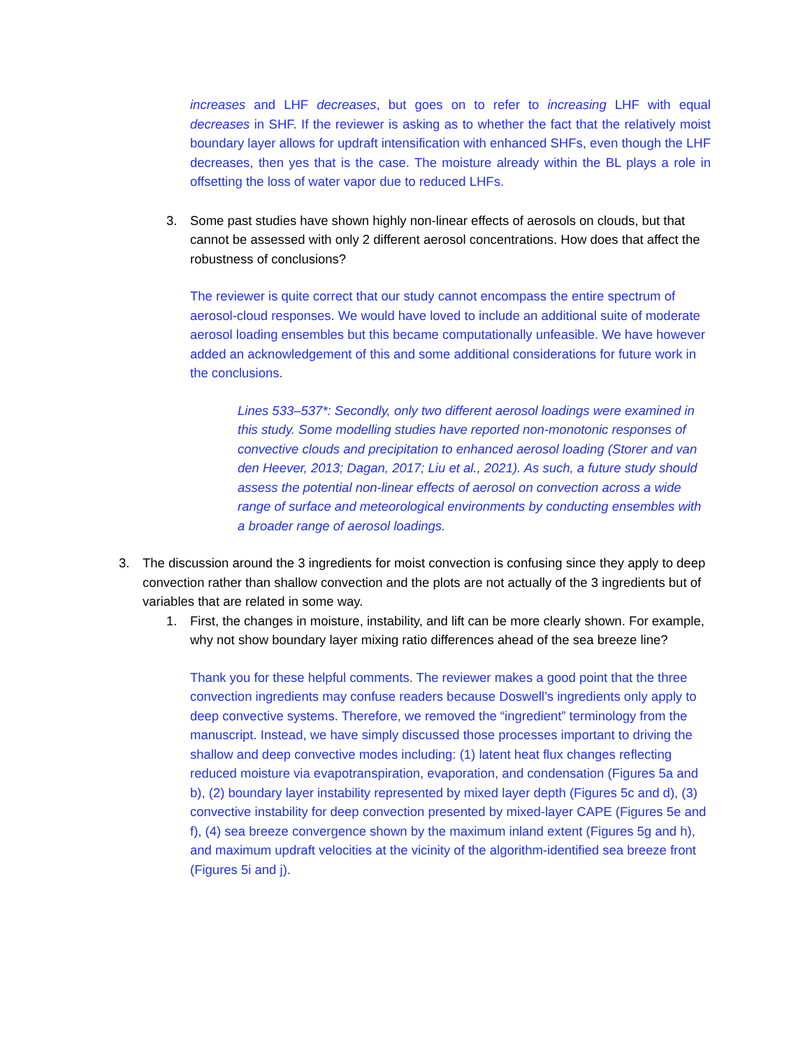increases and LHF decreases, but goes on to refer to increasing LHF with equal decreases in SHF. If the reviewer is asking as to whether the fact that the relatively moist boundary layer allows for updraft intensification with enhanced SHFs, even though the LHF decreases, then yes that is the case. The moisture already within the BL plays a role in offsetting the loss of water vapor due to reduced LHFs.
3. Some past studies have shown highly non-linear effects of aerosols on clouds, but that cannot be assessed with only 2 different aerosol concentrations. How does that affect the robustness of conclusions?
The reviewer is quite correct that our study cannot encompass the entire spectrum of aerosol-cloud responses. We would have loved to include an additional suite of moderate aerosol loading ensembles but this became computationally unfeasible. We have however added an acknowledgement of this and some additional considerations for future work in the conclusions.
Lines 533–537*: Secondly, only two different aerosol loadings were examined in this study. Some modelling studies have reported non-monotonic responses of convective clouds and precipitation to enhanced aerosol loading (Storer and van den Heever, 2013; Dagan, 2017; Liu et al., 2021). As such, a future study should assess the potential non-linear effects of aerosol on convection across a wide range of surface and meteorological environments by conducting ensembles with a broader range of aerosol loadings.
3. The discussion around the 3 ingredients for moist convection is confusing since they apply to deep convection rather than shallow convection and the plots are not actually of the 3 ingredients but of variables that are related in some way.
1. First, the changes in moisture, instability, and lift can be more clearly shown. For example, why not show boundary layer mixing ratio differences ahead of the sea breeze line?
Thank you for these helpful comments. The reviewer makes a good point that the three convection ingredients may confuse readers because Doswell’s ingredients only apply to deep convective systems. Therefore, we removed the “ingredient” terminology from the manuscript. Instead, we have simply discussed those processes important to driving the shallow and deep convective modes including: (1) latent heat flux changes reflecting reduced moisture via evapotranspiration, evaporation, and condensation (Figures 5a and b), (2) boundary layer instability represented by mixed layer depth (Figures 5c and d), (3) convective instability for deep convection presented by mixed-layer CAPE (Figures 5e and f), (4) sea breeze convergence shown by the maximum inland extent (Figures 5g and h), and maximum updraft velocities at the vicinity of the algorithm-identified sea breeze front (Figures 5i and j).